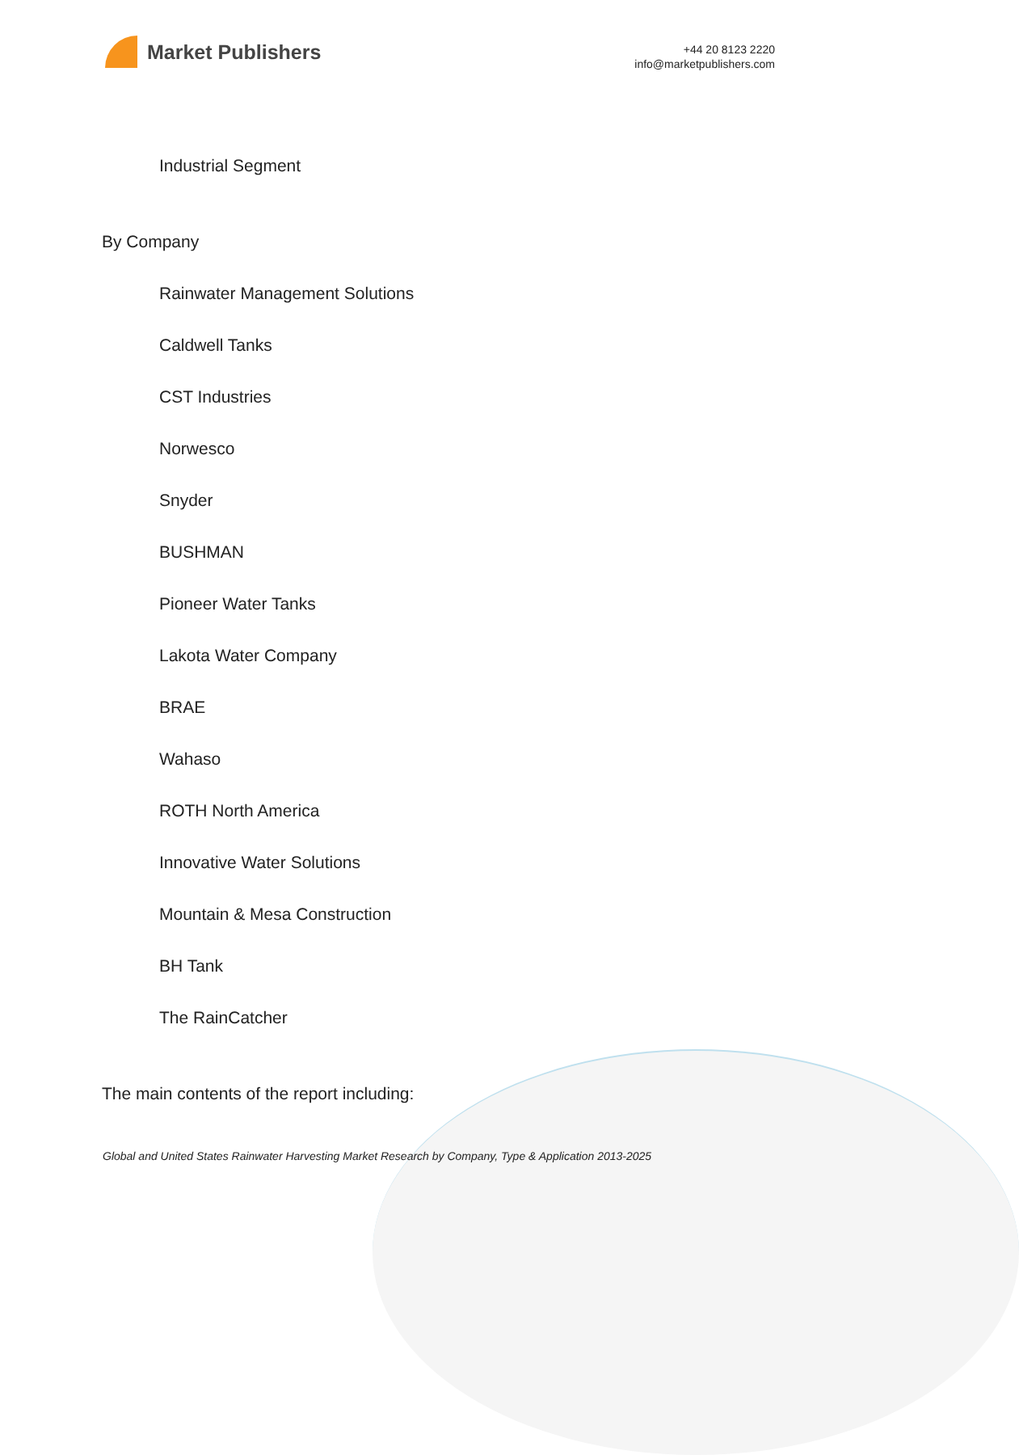Market Publishers
+44 20 8123 2220
info@marketpublishers.com
Industrial Segment
By Company
Rainwater Management Solutions
Caldwell Tanks
CST Industries
Norwesco
Snyder
BUSHMAN
Pioneer Water Tanks
Lakota Water Company
BRAE
Wahaso
ROTH North America
Innovative Water Solutions
Mountain & Mesa Construction
BH Tank
The RainCatcher
The main contents of the report including:
Global and United States Rainwater Harvesting Market Research by Company, Type & Application 2013-2025